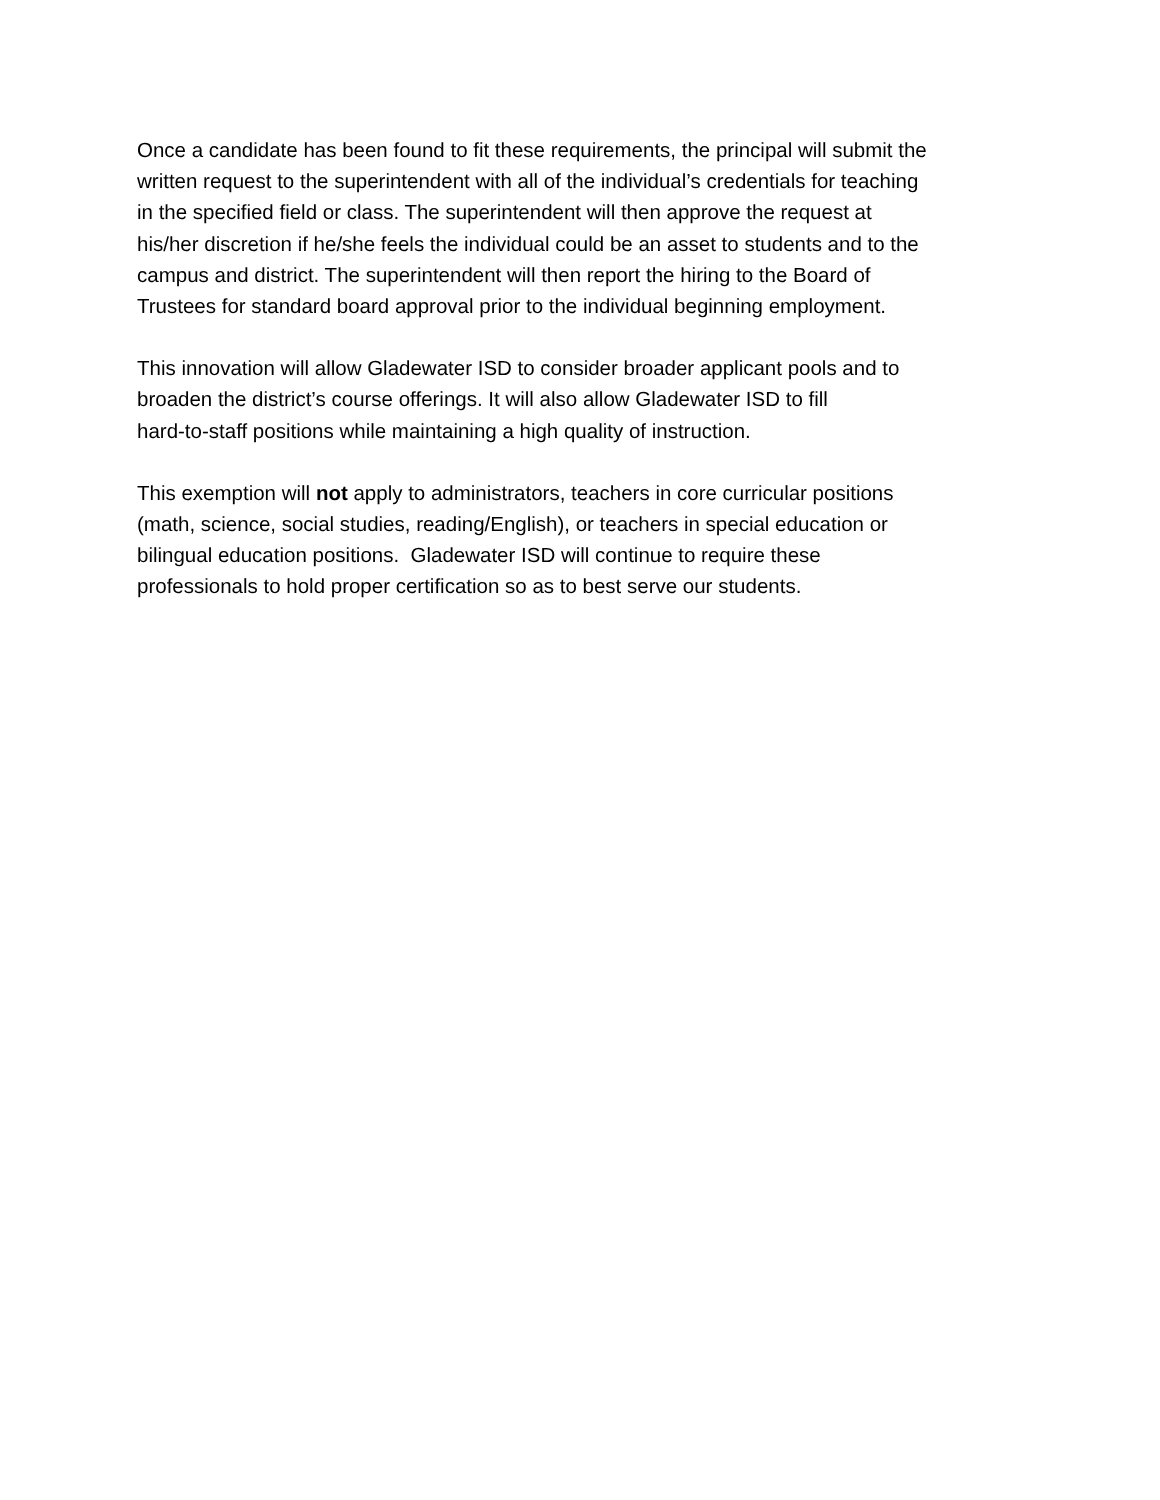Once a candidate has been found to fit these requirements, the principal will submit the
written request to the superintendent with all of the individual’s credentials for teaching
in the specified field or class. The superintendent will then approve the request at
his/her discretion if he/she feels the individual could be an asset to students and to the
campus and district. The superintendent will then report the hiring to the Board of
Trustees for standard board approval prior to the individual beginning employment.
This innovation will allow Gladewater ISD to consider broader applicant pools and to
broaden the district’s course offerings. It will also allow Gladewater ISD to fill
hard-to-staff positions while maintaining a high quality of instruction.
This exemption will not apply to administrators, teachers in core curricular positions
(math, science, social studies, reading/English), or teachers in special education or
bilingual education positions. Gladewater ISD will continue to require these
professionals to hold proper certification so as to best serve our students.